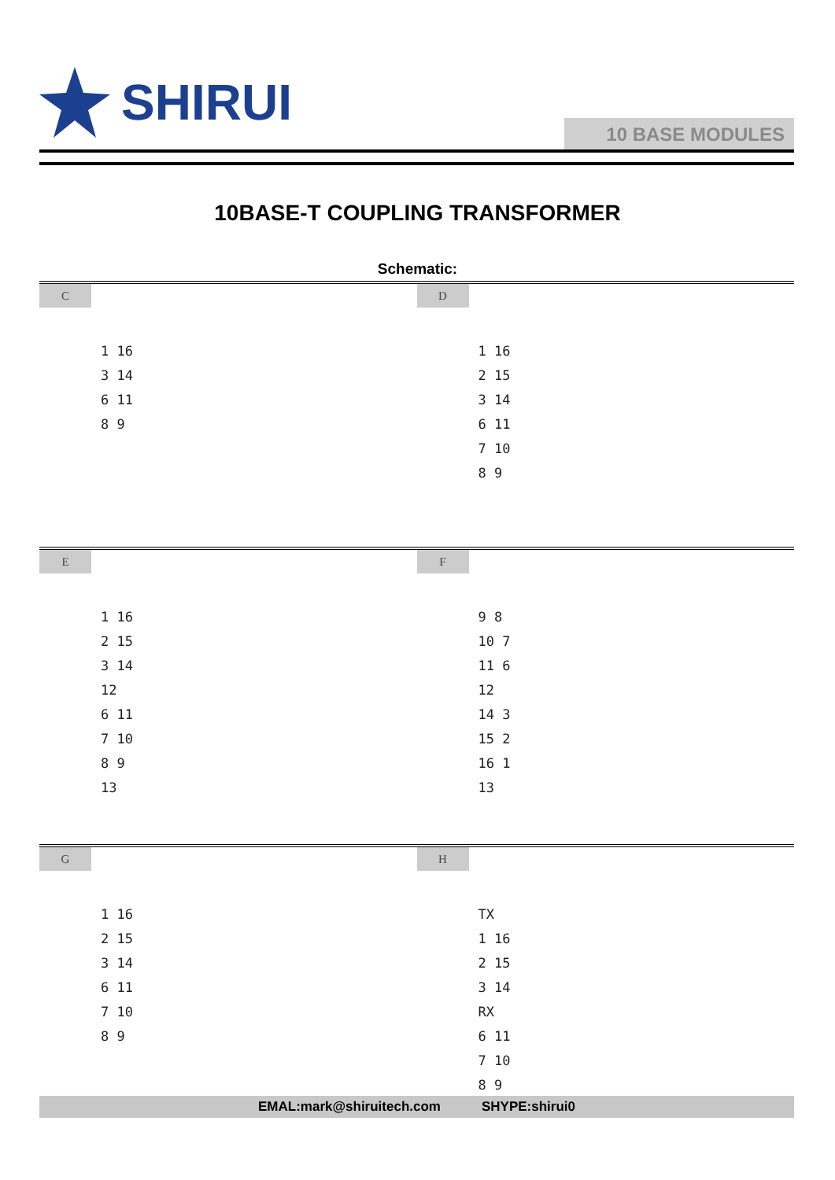SHIRUI
10 BASE MODULES
10BASE-T COUPLING TRANSFORMER
Schematic:
C
1 16
3 14
6 11
8 9
D
1 16
2 15
3 14
6 11
7 10
8 9
E
1 16
2 15
3 14
12
6 11
7 10
8 9
13
F
9 8
10 7
11 6
12
14 3
15 2
16 1
13
G
1 16
2 15
3 14
6 11
7 10
8 9
H
TX
1 16
2 15
3 14
RX
6 11
7 10
8 9
EMAL:mark@shiruitech.com SHYPE:shirui0